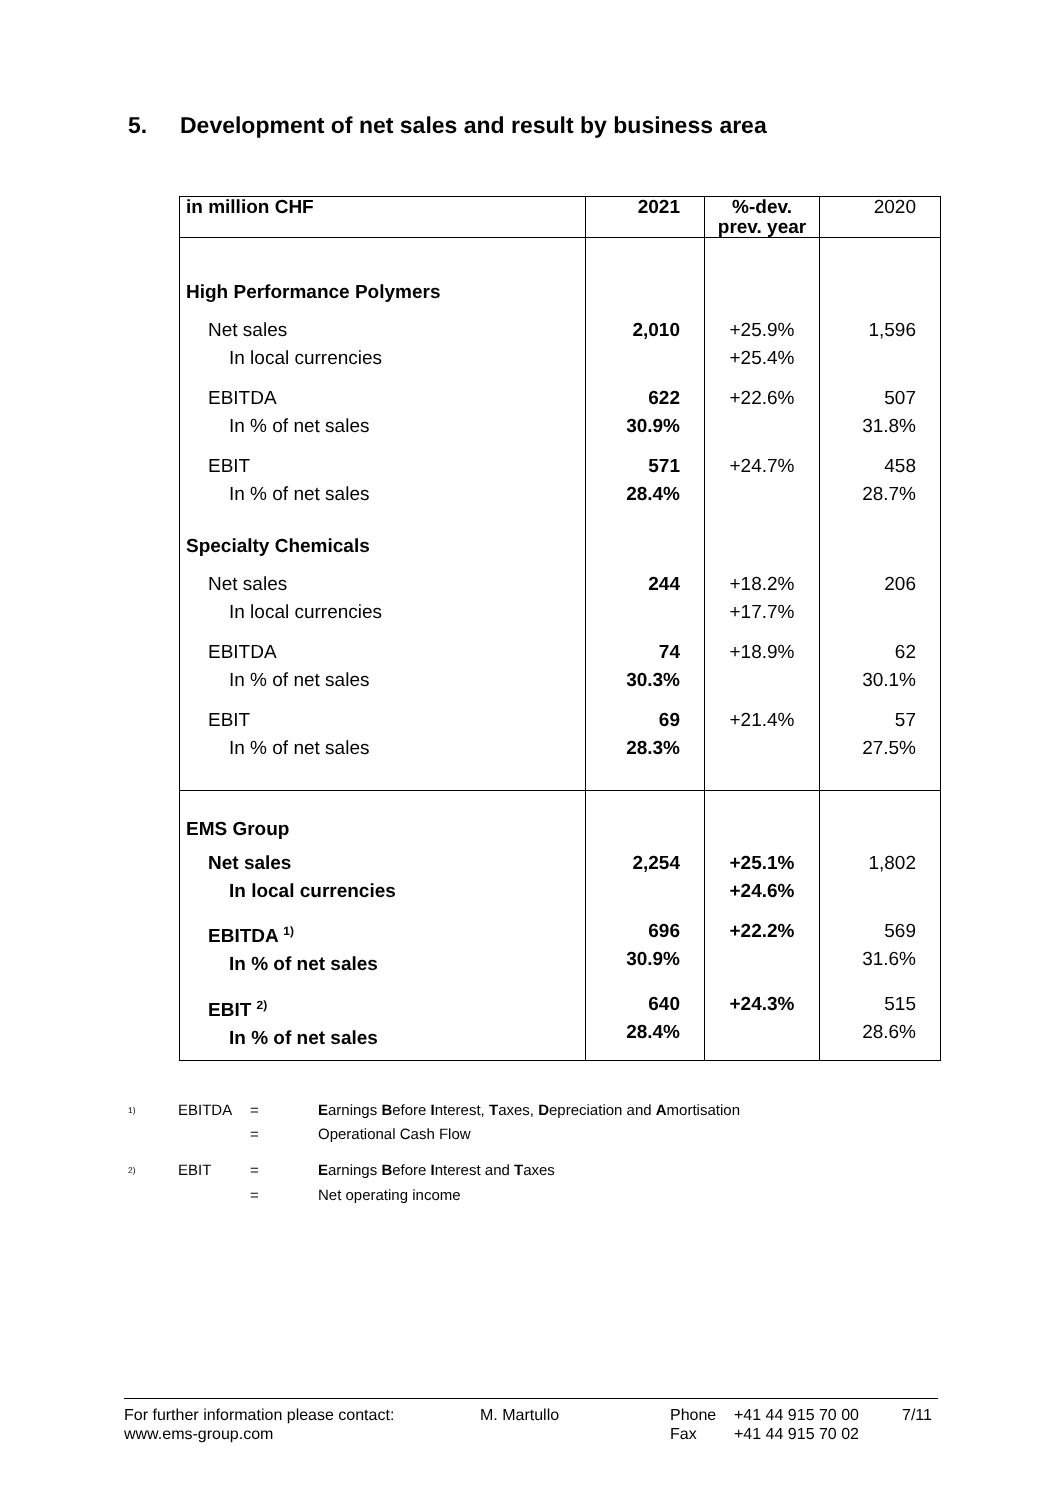5. Development of net sales and result by business area
| in million CHF | 2021 | %-dev. prev. year | 2020 |
| --- | --- | --- | --- |
| High Performance Polymers | | | |
| Net sales In local currencies | 2,010 | +25.9% +25.4% | 1,596 |
| EBITDA In % of net sales | 622 30.9% | +22.6% | 507 31.8% |
| EBIT In % of net sales | 571 28.4% | +24.7% | 458 28.7% |
| Specialty Chemicals | | | |
| Net sales In local currencies | 244 | +18.2% +17.7% | 206 |
| EBITDA In % of net sales | 74 30.3% | +18.9% | 62 30.1% |
| EBIT In % of net sales | 69 28.3% | +21.4% | 57 27.5% |
| EMS Group | | | |
| Net sales In local currencies | 2,254 | +25.1% +24.6% | 1,802 |
| EBITDA <sup>1)</sup> In % of net sales | 696 30.9% | +22.2% | 569 31.6% |
| EBIT <sup>2)</sup> In % of net sales | 640 28.4% | +24.3% | 515 28.6% |
<sup>1)</sup> EBITDA = Earnings Before Interest, Taxes, Depreciation and Amortisation
= Operational Cash Flow
<sup>2)</sup> EBIT = Earnings Before Interest and Taxes
= Net operating income
For further information please contact: M. Martullo Phone +41 44 915 70 00 7/11
www.ems-group.com Fax +41 44 915 70 02